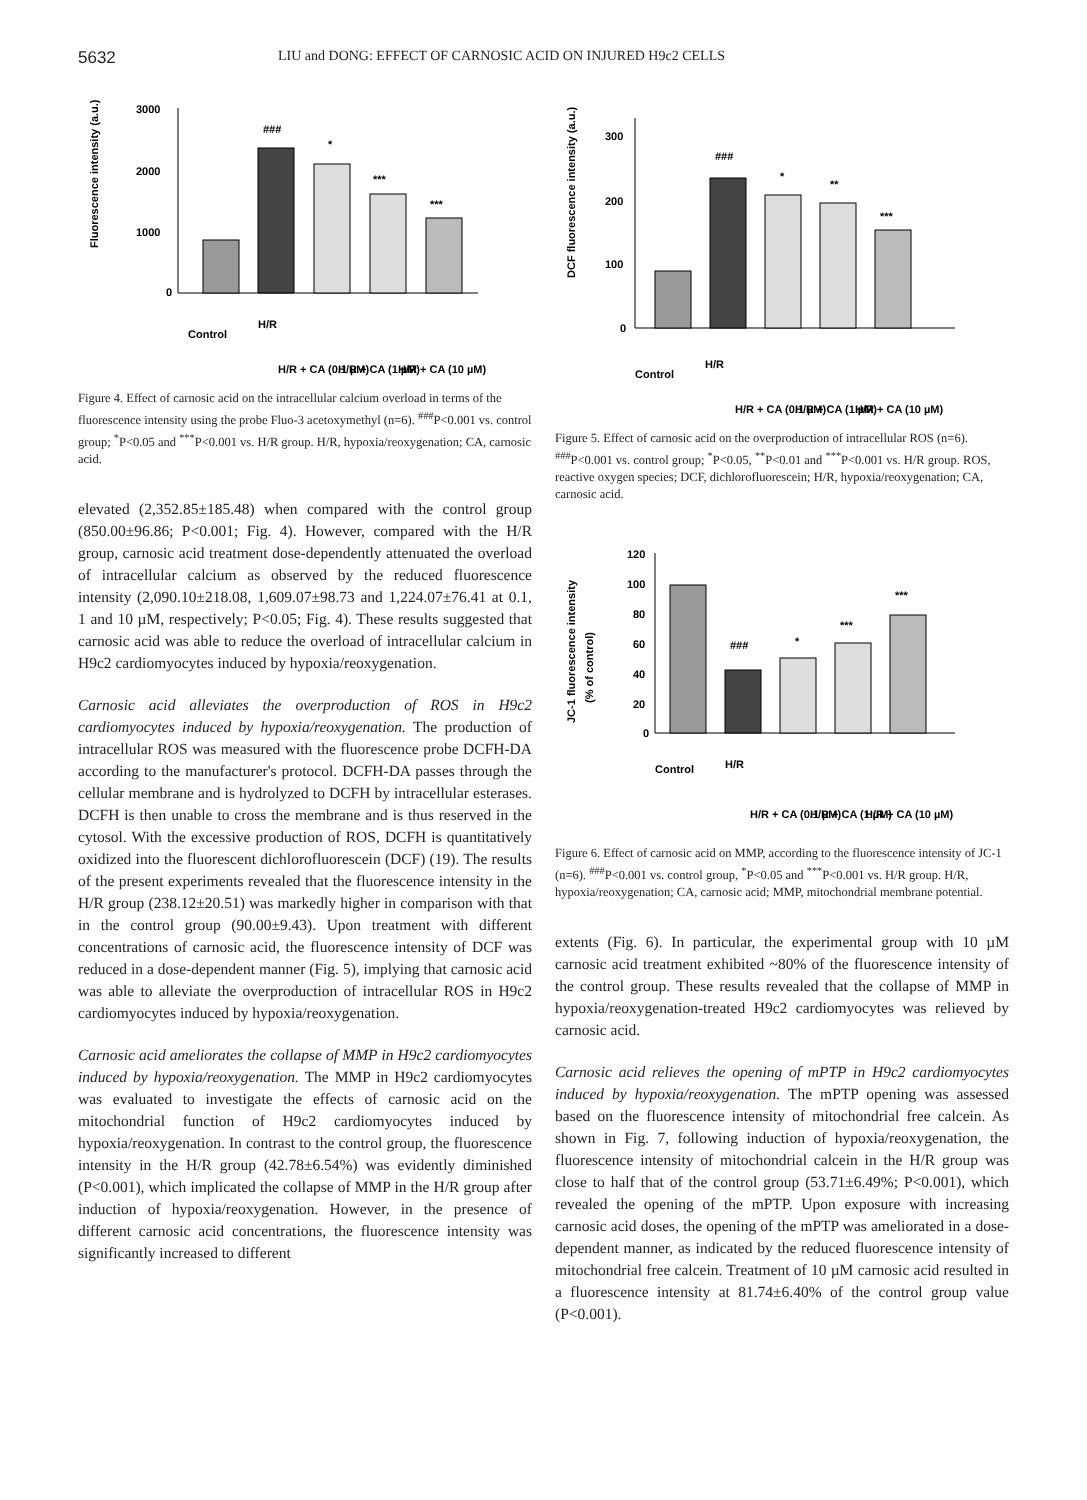5632 LIU and DONG: EFFECT OF CARNOSIC ACID ON INJURED H9c2 CELLS
Fluorescence intensity (a.u.)
3000
2000
1000
0
###
*
***
***
Control
H/R
H/R + CA (0.1 µM)
H/R + CA (1 µM)
H/R + CA (10 µM)
Figure 4. Effect of carnosic acid on the intracellular calcium overload in terms of the fluorescence intensity using the probe Fluo-3 acetoxymethyl (n=6). <sup>###</sup>P<0.001 vs. control group; <sup>*</sup>P<0.05 and <sup>***</sup>P<0.001 vs. H/R group. H/R, hypoxia/reoxygenation; CA, carnosic acid.
elevated (2,352.85±185.48) when compared with the control group (850.00±96.86; P<0.001; Fig. 4). However, compared with the H/R group, carnosic acid treatment dose-dependently attenuated the overload of intracellular calcium as observed by the reduced fluorescence intensity (2,090.10±218.08, 1,609.07±98.73 and 1,224.07±76.41 at 0.1, 1 and 10 µM, respectively; P<0.05; Fig. 4). These results suggested that carnosic acid was able to reduce the overload of intracellular calcium in H9c2 cardiomyocytes induced by hypoxia/reoxygenation.
Carnosic acid alleviates the overproduction of ROS in H9c2 cardiomyocytes induced by hypoxia/reoxygenation. The production of intracellular ROS was measured with the fluorescence probe DCFH-DA according to the manufacturer's protocol. DCFH-DA passes through the cellular membrane and is hydrolyzed to DCFH by intracellular esterases. DCFH is then unable to cross the membrane and is thus reserved in the cytosol. With the excessive production of ROS, DCFH is quantitatively oxidized into the fluorescent dichlorofluorescein (DCF) (19). The results of the present experiments revealed that the fluorescence intensity in the H/R group (238.12±20.51) was markedly higher in comparison with that in the control group (90.00±9.43). Upon treatment with different concentrations of carnosic acid, the fluorescence intensity of DCF was reduced in a dose-dependent manner (Fig. 5), implying that carnosic acid was able to alleviate the overproduction of intracellular ROS in H9c2 cardiomyocytes induced by hypoxia/reoxygenation.
Carnosic acid ameliorates the collapse of MMP in H9c2 cardiomyocytes induced by hypoxia/reoxygenation. The MMP in H9c2 cardiomyocytes was evaluated to investigate the effects of carnosic acid on the mitochondrial function of H9c2 cardiomyocytes induced by hypoxia/reoxygenation. In contrast to the control group, the fluorescence intensity in the H/R group (42.78±6.54%) was evidently diminished (P<0.001), which implicated the collapse of MMP in the H/R group after induction of hypoxia/reoxygenation. However, in the presence of different carnosic acid concentrations, the fluorescence intensity was significantly increased to different
DCF fluorescence intensity (a.u.)
300
200
100
0
###
*
**
***
Control
H/R
H/R + CA (0.1 µM)
H/R + CA (1 µM)
H/R + CA (10 µM)
Figure 5. Effect of carnosic acid on the overproduction of intracellular ROS (n=6). <sup>###</sup>P<0.001 vs. control group; <sup>*</sup>P<0.05, <sup>**</sup>P<0.01 and <sup>***</sup>P<0.001 vs. H/R group. ROS, reactive oxygen species; DCF, dichlorofluorescein; H/R, hypoxia/reoxygenation; CA, carnosic acid.
JC-1 fluorescence intensity
(% of control)
120
100
80
60
40
20
0
###
*
***
***
Control
H/R
H/R + CA (0.1 µM)
H/R + CA (1 µM)
H/R + CA (10 µM)
Figure 6. Effect of carnosic acid on MMP, according to the fluorescence intensity of JC-1 (n=6). <sup>###</sup>P<0.001 vs. control group, <sup>*</sup>P<0.05 and <sup>***</sup>P<0.001 vs. H/R group. H/R, hypoxia/reoxygenation; CA, carnosic acid; MMP, mitochondrial membrane potential.
extents (Fig. 6). In particular, the experimental group with 10 µM carnosic acid treatment exhibited ~80% of the fluorescence intensity of the control group. These results revealed that the collapse of MMP in hypoxia/reoxygenation-treated H9c2 cardiomyocytes was relieved by carnosic acid.
Carnosic acid relieves the opening of mPTP in H9c2 cardiomyocytes induced by hypoxia/reoxygenation. The mPTP opening was assessed based on the fluorescence intensity of mitochondrial free calcein. As shown in Fig. 7, following induction of hypoxia/reoxygenation, the fluorescence intensity of mitochondrial calcein in the H/R group was close to half that of the control group (53.71±6.49%; P<0.001), which revealed the opening of the mPTP. Upon exposure with increasing carnosic acid doses, the opening of the mPTP was ameliorated in a dose-dependent manner, as indicated by the reduced fluorescence intensity of mitochondrial free calcein. Treatment of 10 µM carnosic acid resulted in a fluorescence intensity at 81.74±6.40% of the control group value (P<0.001).